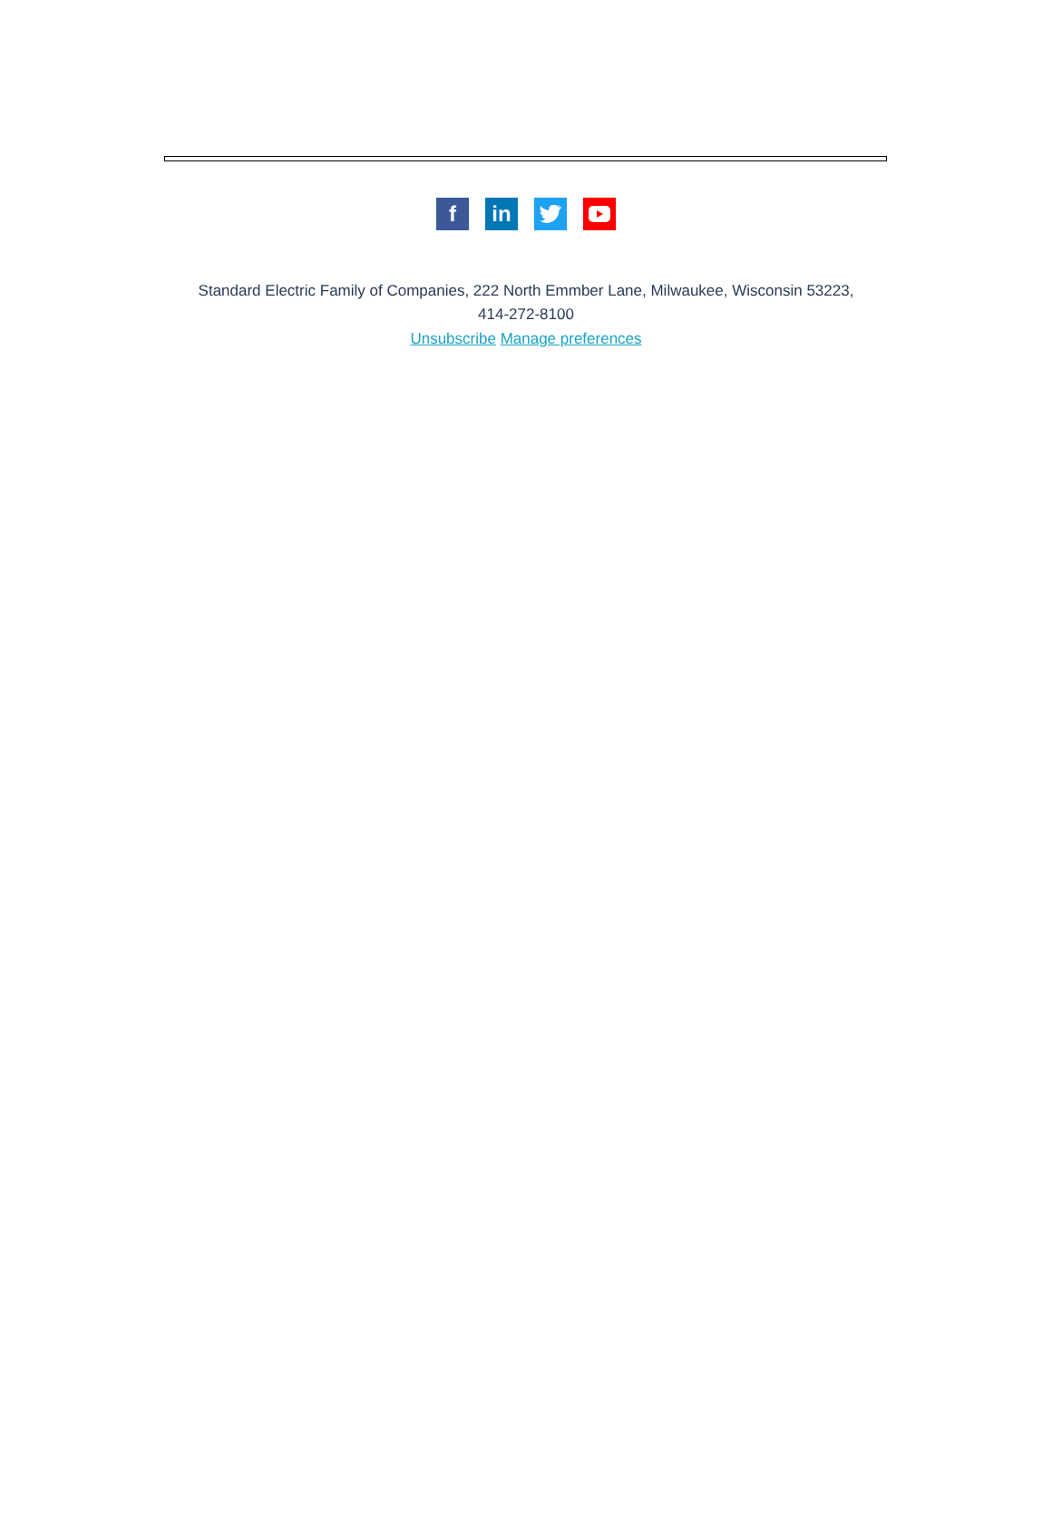f in
Standard Electric Family of Companies, 222 North Emmber Lane, Milwaukee, Wisconsin 53223,
414-272-8100
Unsubscribe Manage preferences